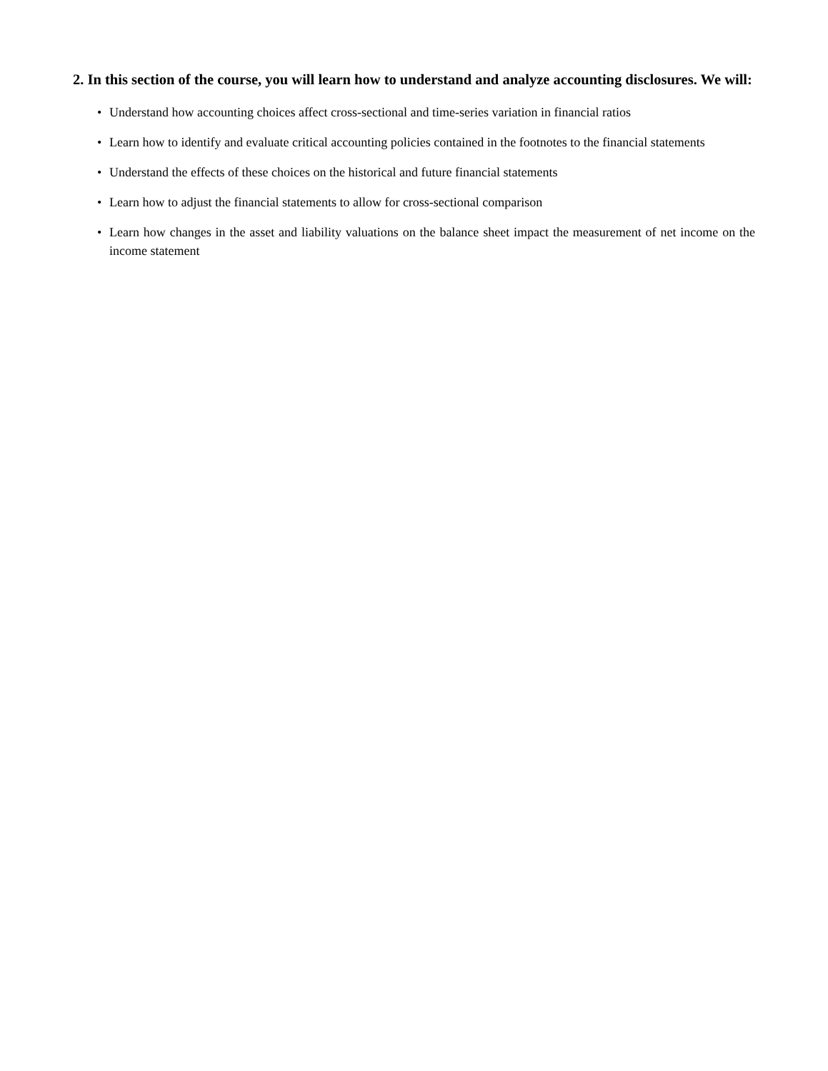2. In this section of the course, you will learn how to understand and analyze accounting disclosures. We will:
• Understand how accounting choices affect cross-sectional and time-series variation in financial ratios
• Learn how to identify and evaluate critical accounting policies contained in the footnotes to the financial statements
• Understand the effects of these choices on the historical and future financial statements
• Learn how to adjust the financial statements to allow for cross-sectional comparison
• Learn how changes in the asset and liability valuations on the balance sheet impact the measurement of net income on the income statement